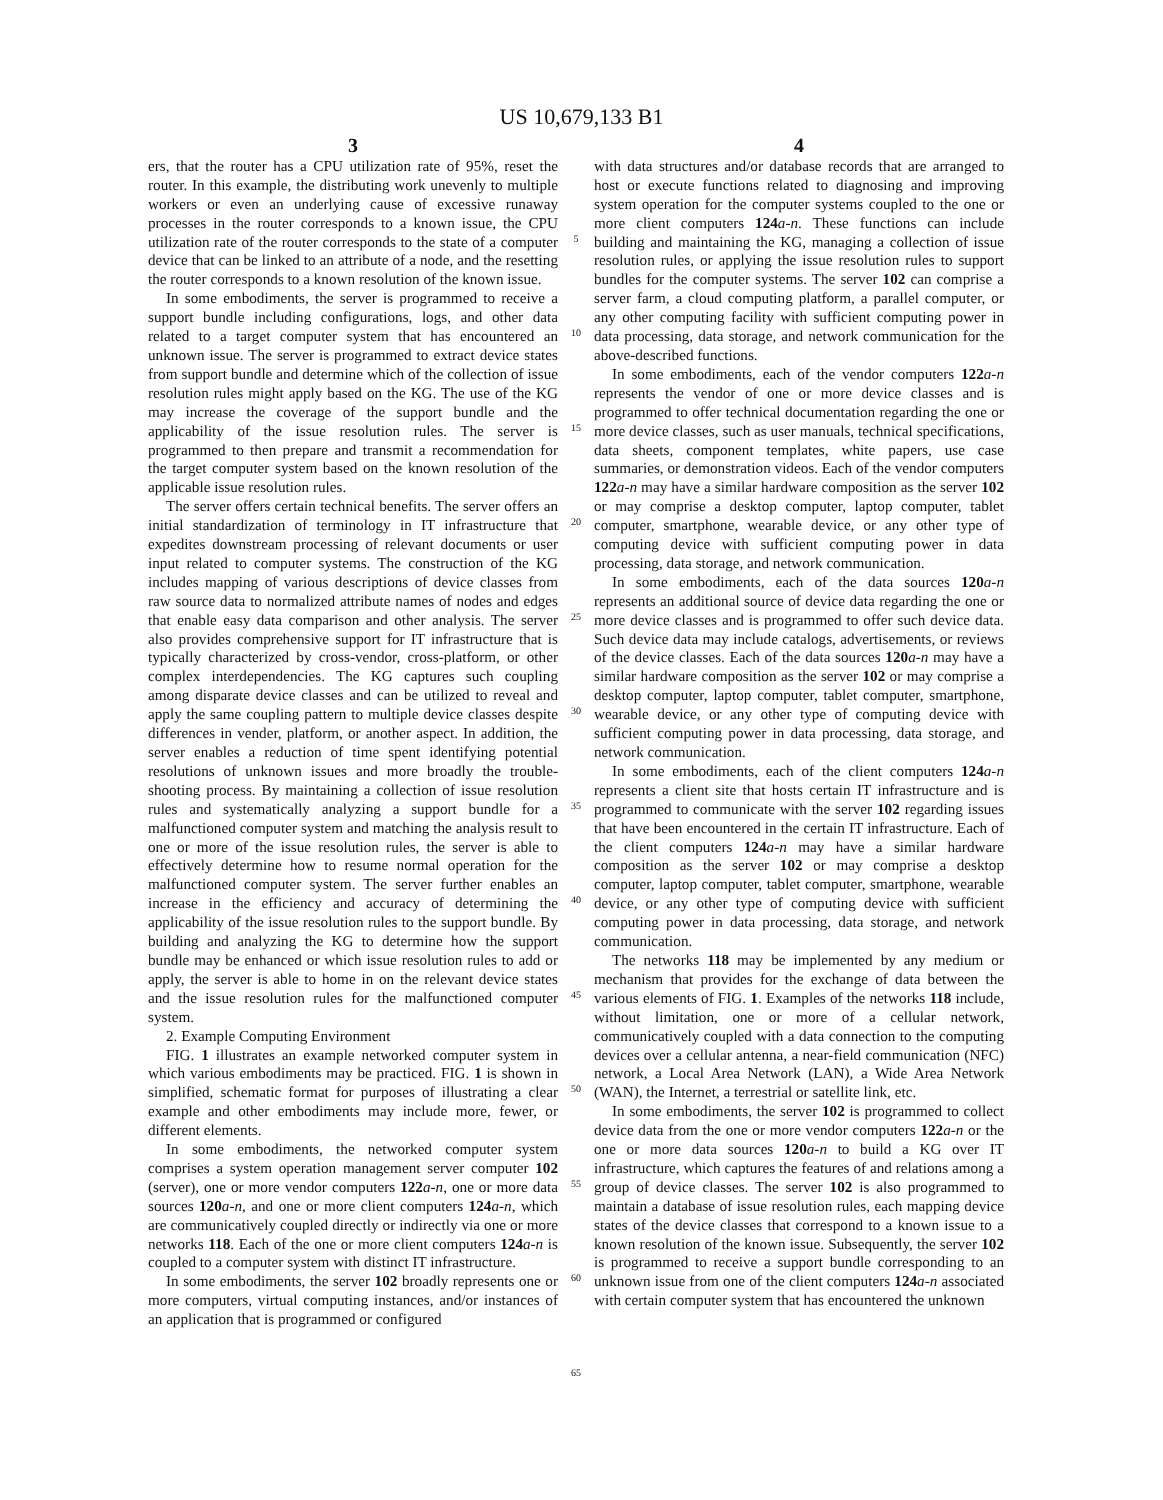US 10,679,133 B1
3
ers, that the router has a CPU utilization rate of 95%, reset the router. In this example, the distributing work unevenly to multiple workers or even an underlying cause of excessive runaway processes in the router corresponds to a known issue, the CPU utilization rate of the router corresponds to the state of a computer device that can be linked to an attribute of a node, and the resetting the router corresponds to a known resolution of the known issue.
In some embodiments, the server is programmed to receive a support bundle including configurations, logs, and other data related to a target computer system that has encountered an unknown issue. The server is programmed to extract device states from support bundle and determine which of the collection of issue resolution rules might apply based on the KG. The use of the KG may increase the coverage of the support bundle and the applicability of the issue resolution rules. The server is programmed to then prepare and transmit a recommendation for the target computer system based on the known resolution of the applicable issue resolution rules.
The server offers certain technical benefits. The server offers an initial standardization of terminology in IT infrastructure that expedites downstream processing of relevant documents or user input related to computer systems. The construction of the KG includes mapping of various descriptions of device classes from raw source data to normalized attribute names of nodes and edges that enable easy data comparison and other analysis. The server also provides comprehensive support for IT infrastructure that is typically characterized by cross-vendor, cross-platform, or other complex interdependencies. The KG captures such coupling among disparate device classes and can be utilized to reveal and apply the same coupling pattern to multiple device classes despite differences in vender, platform, or another aspect. In addition, the server enables a reduction of time spent identifying potential resolutions of unknown issues and more broadly the trouble-shooting process. By maintaining a collection of issue resolution rules and systematically analyzing a support bundle for a malfunctioned computer system and matching the analysis result to one or more of the issue resolution rules, the server is able to effectively determine how to resume normal operation for the malfunctioned computer system. The server further enables an increase in the efficiency and accuracy of determining the applicability of the issue resolution rules to the support bundle. By building and analyzing the KG to determine how the support bundle may be enhanced or which issue resolution rules to add or apply, the server is able to home in on the relevant device states and the issue resolution rules for the malfunctioned computer system.
2. Example Computing Environment
FIG. 1 illustrates an example networked computer system in which various embodiments may be practiced. FIG. 1 is shown in simplified, schematic format for purposes of illustrating a clear example and other embodiments may include more, fewer, or different elements.
In some embodiments, the networked computer system comprises a system operation management server computer 102 (server), one or more vendor computers 122 a-n, one or more data sources 120 a-n, and one or more client computers 124 a-n, which are communicatively coupled directly or indirectly via one or more networks 118. Each of the one or more client computers 124 a-n is coupled to a computer system with distinct IT infrastructure.
In some embodiments, the server 102 broadly represents one or more computers, virtual computing instances, and/or instances of an application that is programmed or configured
5
10
15
20
25
30
35
40
45
50
55
60
65
4
with data structures and/or database records that are arranged to host or execute functions related to diagnosing and improving system operation for the computer systems coupled to the one or more client computers 124 a-n. These functions can include building and maintaining the KG, managing a collection of issue resolution rules, or applying the issue resolution rules to support bundles for the computer systems. The server 102 can comprise a server farm, a cloud computing platform, a parallel computer, or any other computing facility with sufficient computing power in data processing, data storage, and network communication for the above-described functions.
In some embodiments, each of the vendor computers 122 a-n represents the vendor of one or more device classes and is programmed to offer technical documentation regarding the one or more device classes, such as user manuals, technical specifications, data sheets, component templates, white papers, use case summaries, or demonstration videos. Each of the vendor computers 122 a-n may have a similar hardware composition as the server 102 or may comprise a desktop computer, laptop computer, tablet computer, smartphone, wearable device, or any other type of computing device with sufficient computing power in data processing, data storage, and network communication.
In some embodiments, each of the data sources 120 a-n represents an additional source of device data regarding the one or more device classes and is programmed to offer such device data. Such device data may include catalogs, advertisements, or reviews of the device classes. Each of the data sources 120 a-n may have a similar hardware composition as the server 102 or may comprise a desktop computer, laptop computer, tablet computer, smartphone, wearable device, or any other type of computing device with sufficient computing power in data processing, data storage, and network communication.
In some embodiments, each of the client computers 124 a-n represents a client site that hosts certain IT infrastructure and is programmed to communicate with the server 102 regarding issues that have been encountered in the certain IT infrastructure. Each of the client computers 124 a-n may have a similar hardware composition as the server 102 or may comprise a desktop computer, laptop computer, tablet computer, smartphone, wearable device, or any other type of computing device with sufficient computing power in data processing, data storage, and network communication.
The networks 118 may be implemented by any medium or mechanism that provides for the exchange of data between the various elements of FIG. 1. Examples of the networks 118 include, without limitation, one or more of a cellular network, communicatively coupled with a data connection to the computing devices over a cellular antenna, a near-field communication (NFC) network, a Local Area Network (LAN), a Wide Area Network (WAN), the Internet, a terrestrial or satellite link, etc.
In some embodiments, the server 102 is programmed to collect device data from the one or more vendor computers 122 a-n or the one or more data sources 120 a-n to build a KG over IT infrastructure, which captures the features of and relations among a group of device classes. The server 102 is also programmed to maintain a database of issue resolution rules, each mapping device states of the device classes that correspond to a known issue to a known resolution of the known issue. Subsequently, the server 102 is programmed to receive a support bundle corresponding to an unknown issue from one of the client computers 124 a-n associated with certain computer system that has encountered the unknown